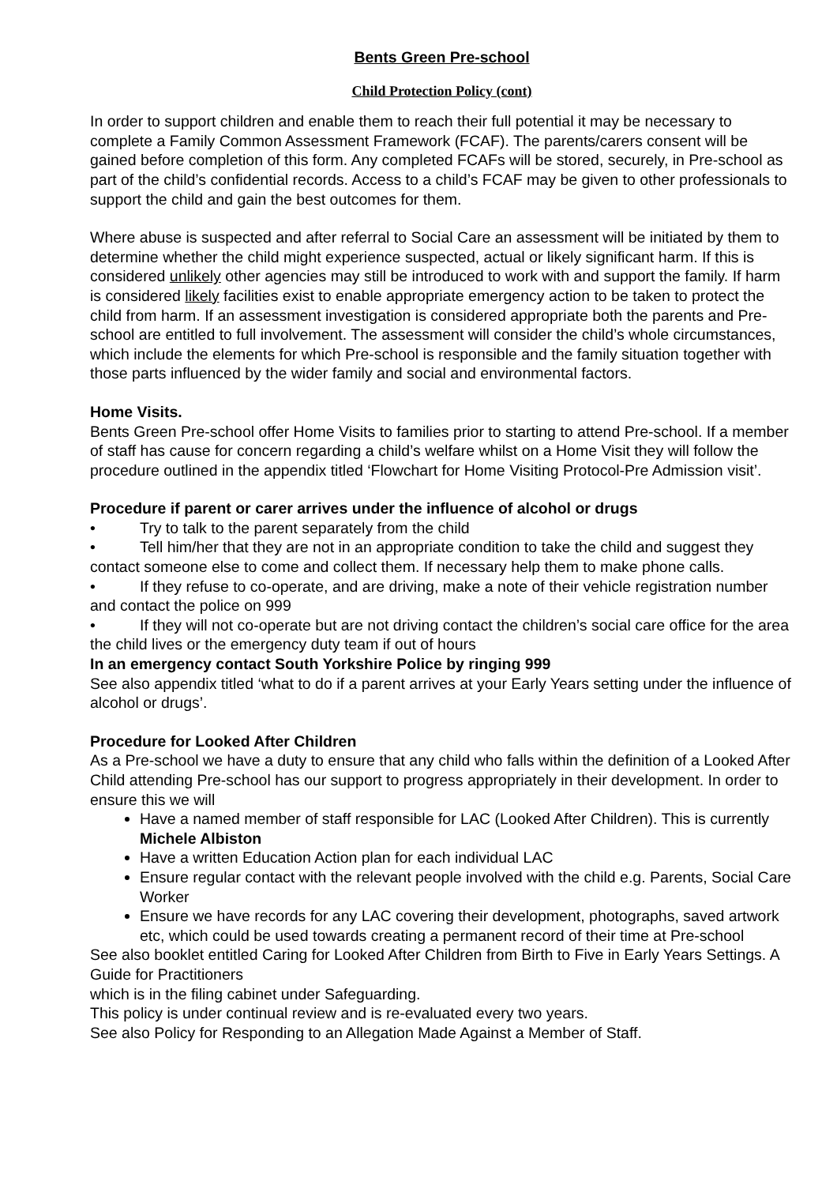Bents Green Pre-school
Child Protection Policy (cont)
In order to support children and enable them to reach their full potential it may be necessary to complete a Family Common Assessment Framework (FCAF). The parents/carers consent will be gained before completion of this form. Any completed FCAFs will be stored, securely, in Pre-school as part of the child’s confidential records. Access to a child’s FCAF may be given to other professionals to support the child and gain the best outcomes for them.
Where abuse is suspected and after referral to Social Care an assessment will be initiated by them to determine whether the child might experience suspected, actual or likely significant harm. If this is considered unlikely other agencies may still be introduced to work with and support the family. If harm is considered likely facilities exist to enable appropriate emergency action to be taken to protect the child from harm. If an assessment investigation is considered appropriate both the parents and Pre-school are entitled to full involvement. The assessment will consider the child’s whole circumstances, which include the elements for which Pre-school is responsible and the family situation together with those parts influenced by the wider family and social and environmental factors.
Home Visits.
Bents Green Pre-school offer Home Visits to families prior to starting to attend Pre-school. If a member of staff has cause for concern regarding a child’s welfare whilst on a Home Visit they will follow the procedure outlined in the appendix titled ‘Flowchart for Home Visiting Protocol-Pre Admission visit’.
Procedure if parent or carer arrives under the influence of alcohol or drugs
• Try to talk to the parent separately from the child
• Tell him/her that they are not in an appropriate condition to take the child and suggest they contact someone else to come and collect them. If necessary help them to make phone calls.
• If they refuse to co-operate, and are driving, make a note of their vehicle registration number and contact the police on 999
• If they will not co-operate but are not driving contact the children’s social care office for the area the child lives or the emergency duty team if out of hours
In an emergency contact South Yorkshire Police by ringing 999
See also appendix titled ‘what to do if a parent arrives at your Early Years setting under the influence of alcohol or drugs’.
Procedure for Looked After Children
As a Pre-school we have a duty to ensure that any child who falls within the definition of a Looked After Child attending Pre-school has our support to progress appropriately in their development. In order to ensure this we will
Have a named member of staff responsible for LAC (Looked After Children). This is currently Michele Albiston
Have a written Education Action plan for each individual LAC
Ensure regular contact with the relevant people involved with the child e.g. Parents, Social Care Worker
Ensure we have records for any LAC covering their development, photographs, saved artwork etc, which could be used towards creating a permanent record of their time at Pre-school
See also booklet entitled Caring for Looked After Children from Birth to Five in Early Years Settings. A Guide for Practitioners
which is in the filing cabinet under Safeguarding.
This policy is under continual review and is re-evaluated every two years.
See also Policy for Responding to an Allegation Made Against a Member of Staff.